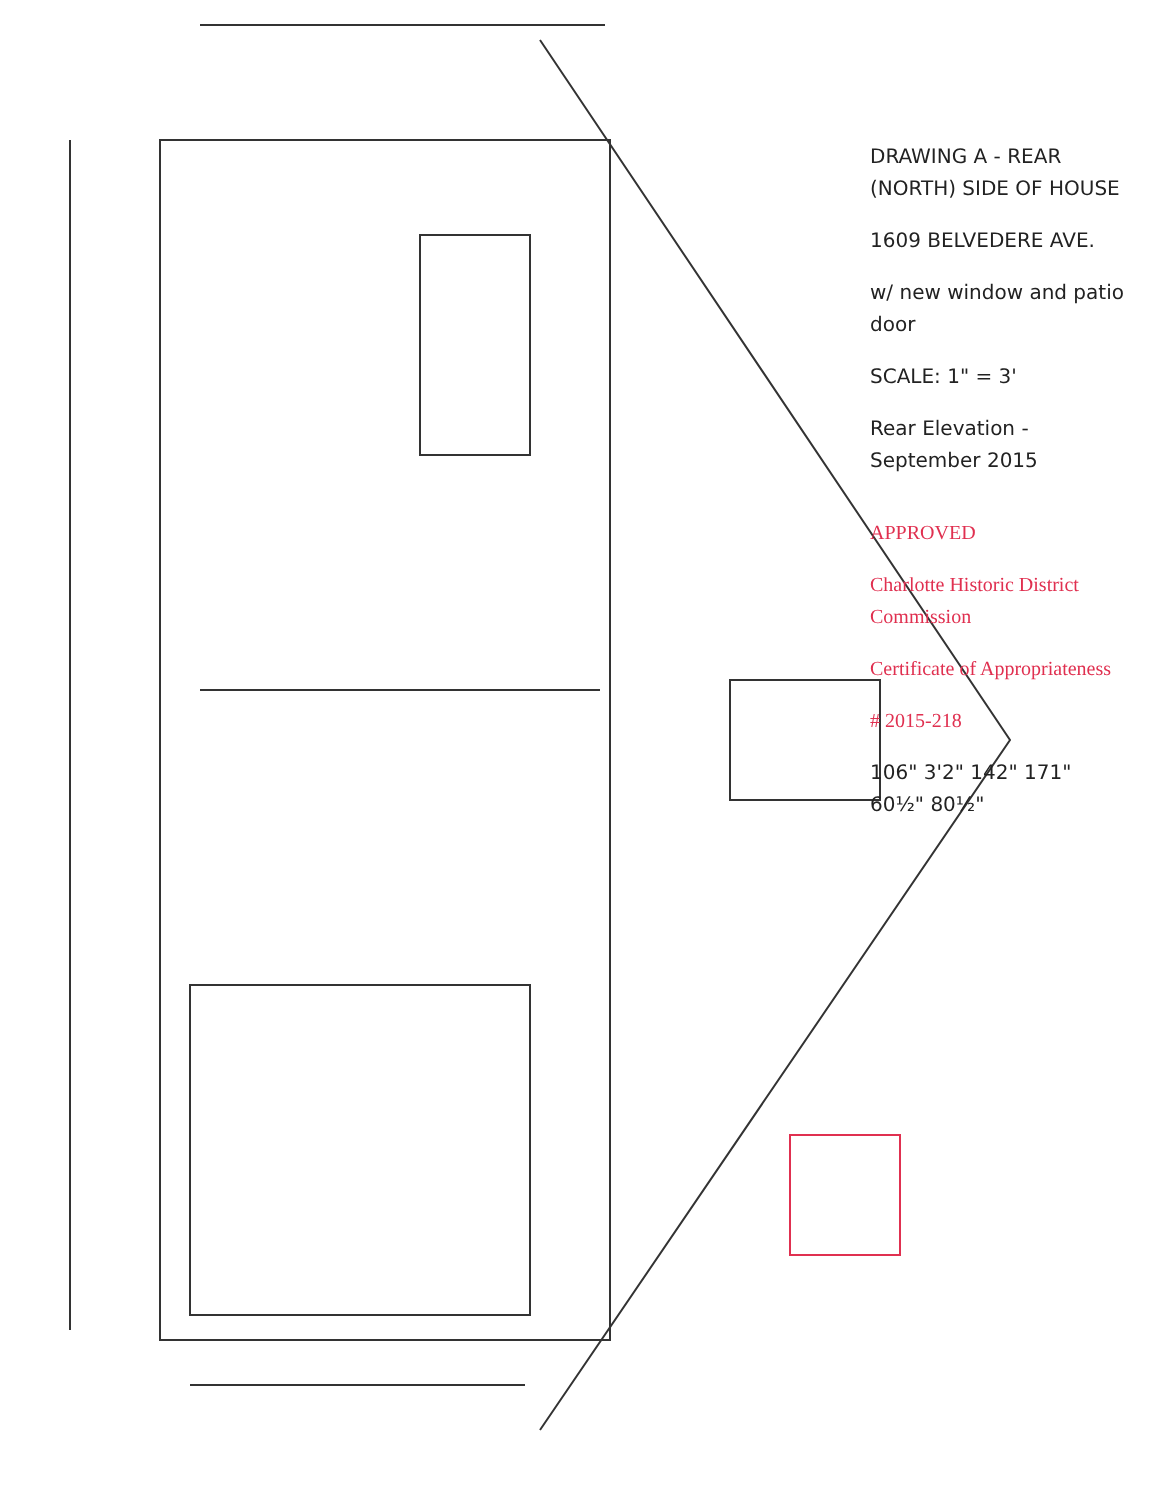DRAWING A - REAR (NORTH) SIDE OF HOUSE
1609 BELVEDERE AVE.
w/ new window and patio door
SCALE: 1" = 3'
Rear Elevation - September 2015
APPROVED
Charlotte Historic District Commission
Certificate of Appropriateness
# 2015-218
106" 3'2" 142" 171" 60½" 80½"